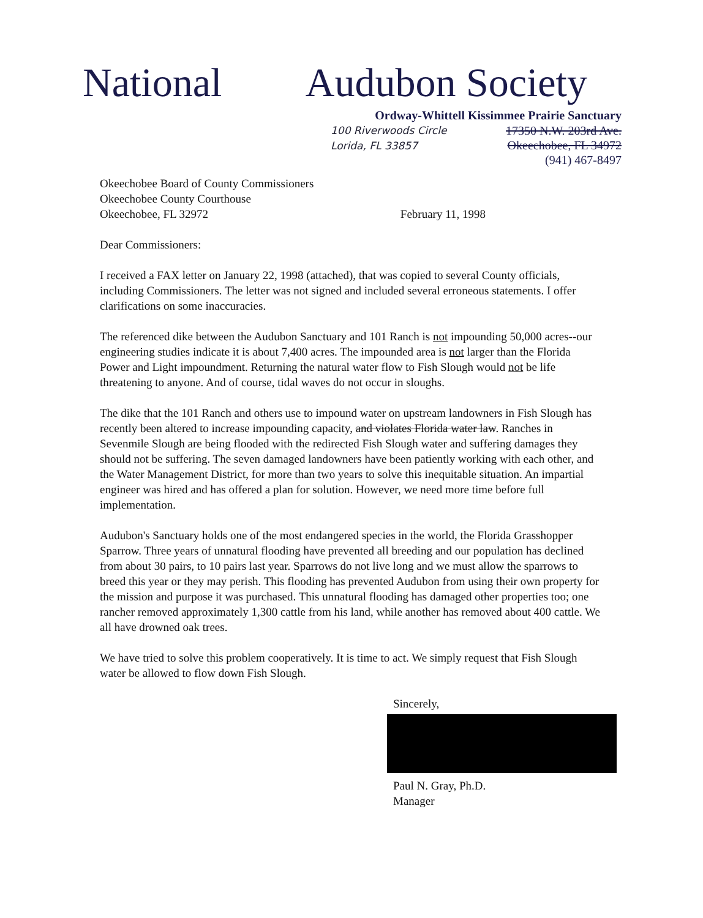National Audubon Society
Ordway-Whittell Kissimmee Prairie Sanctuary
100 Riverwoods Circle
Lorida, FL 33857
17350 N.W. 203rd Ave.
Okeechobee, FL 34972
(941) 467-8497
Okeechobee Board of County Commissioners
Okeechobee County Courthouse
Okeechobee, FL 32972
February 11, 1998
Dear Commissioners:
I received a FAX letter on January 22, 1998 (attached), that was copied to several County officials, including Commissioners. The letter was not signed and included several erroneous statements. I offer clarifications on some inaccuracies.
The referenced dike between the Audubon Sanctuary and 101 Ranch is not impounding 50,000 acres--our engineering studies indicate it is about 7,400 acres. The impounded area is not larger than the Florida Power and Light impoundment. Returning the natural water flow to Fish Slough would not be life threatening to anyone. And of course, tidal waves do not occur in sloughs.
The dike that the 101 Ranch and others use to impound water on upstream landowners in Fish Slough has recently been altered to increase impounding capacity, and violates Florida water law. Ranches in Sevenmile Slough are being flooded with the redirected Fish Slough water and suffering damages they should not be suffering. The seven damaged landowners have been patiently working with each other, and the Water Management District, for more than two years to solve this inequitable situation. An impartial engineer was hired and has offered a plan for solution. However, we need more time before full implementation.
Audubon's Sanctuary holds one of the most endangered species in the world, the Florida Grasshopper Sparrow. Three years of unnatural flooding have prevented all breeding and our population has declined from about 30 pairs, to 10 pairs last year. Sparrows do not live long and we must allow the sparrows to breed this year or they may perish. This flooding has prevented Audubon from using their own property for the mission and purpose it was purchased. This unnatural flooding has damaged other properties too; one rancher removed approximately 1,300 cattle from his land, while another has removed about 400 cattle. We all have drowned oak trees.
We have tried to solve this problem cooperatively. It is time to act. We simply request that Fish Slough water be allowed to flow down Fish Slough.
Sincerely,
Paul N. Gray, Ph.D.
Manager